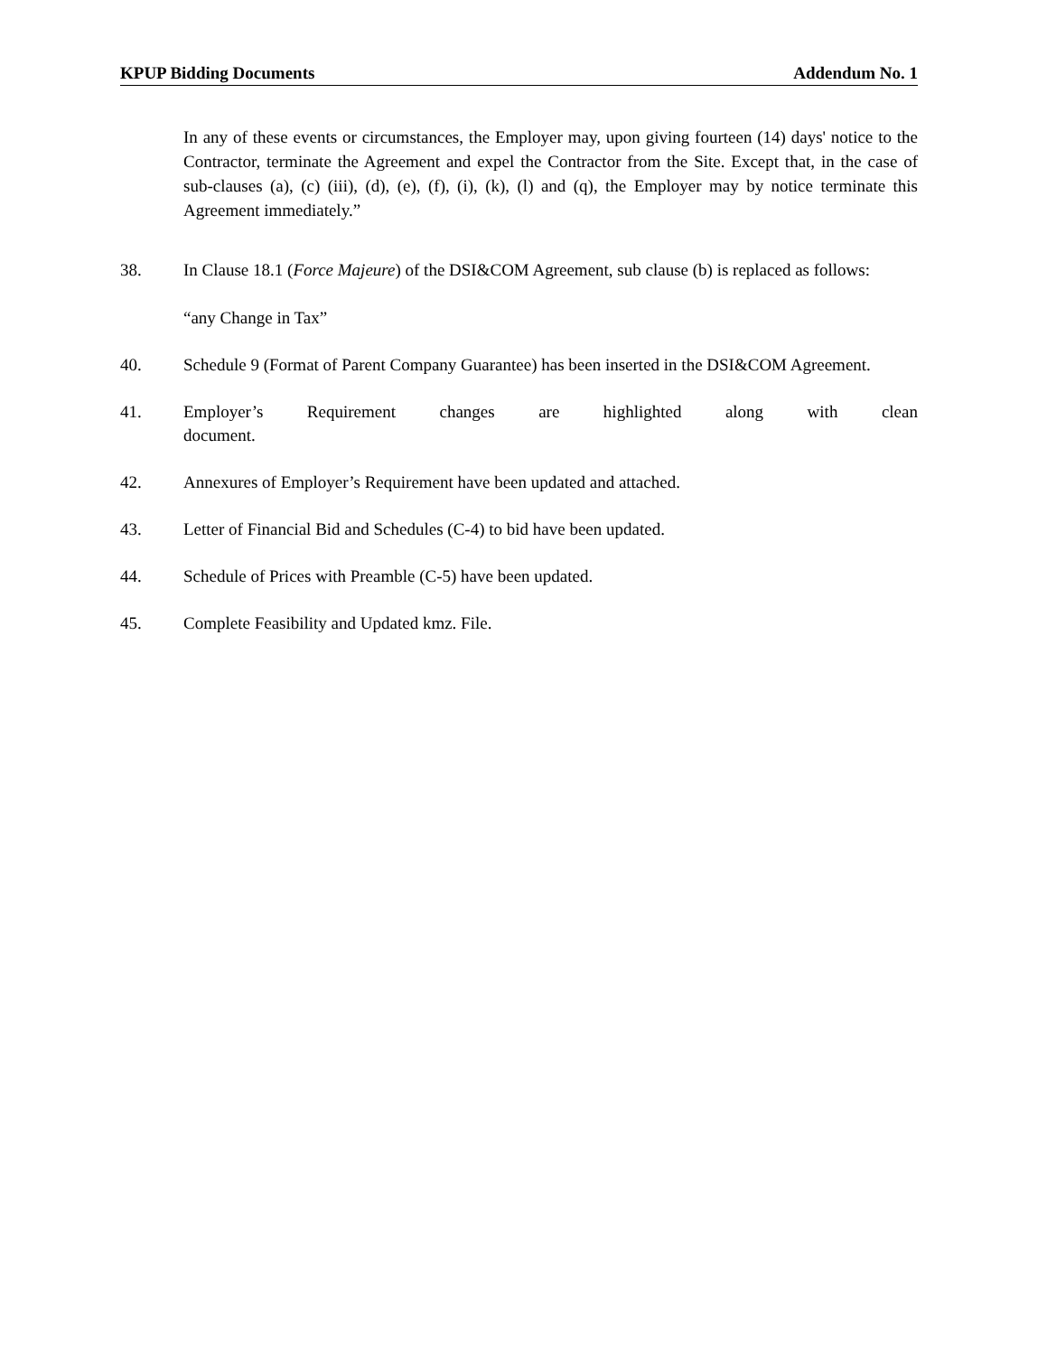KPUP Bidding Documents Addendum No. 1
In any of these events or circumstances, the Employer may, upon giving fourteen (14) days' notice to the Contractor, terminate the Agreement and expel the Contractor from the Site. Except that, in the case of sub-clauses (a), (c) (iii), (d), (e), (f), (i), (k), (l) and (q), the Employer may by notice terminate this Agreement immediately.”
38. In Clause 18.1 (Force Majeure) of the DSI&COM Agreement, sub clause (b) is replaced as follows:
“any Change in Tax”
40. Schedule 9 (Format of Parent Company Guarantee) has been inserted in the DSI&COM Agreement.
41. Employer’s Requirement changes are highlighted along with clean document.
42. Annexures of Employer’s Requirement have been updated and attached.
43. Letter of Financial Bid and Schedules (C-4) to bid have been updated.
44. Schedule of Prices with Preamble (C-5) have been updated.
45. Complete Feasibility and Updated kmz. File.